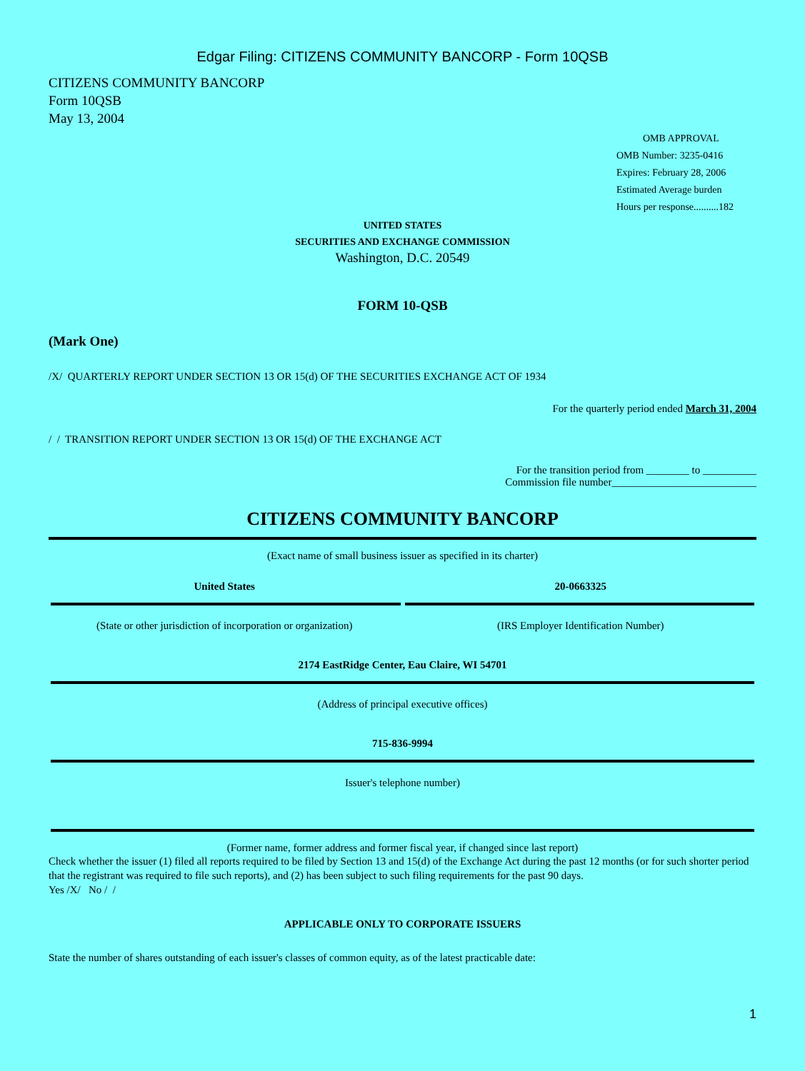Edgar Filing: CITIZENS COMMUNITY BANCORP - Form 10QSB
CITIZENS COMMUNITY BANCORP
Form 10QSB
May 13, 2004
OMB APPROVAL
OMB Number: 3235-0416
Expires: February 28, 2006
Estimated Average burden
Hours per response..........182
UNITED STATES
SECURITIES AND EXCHANGE COMMISSION
Washington, D.C. 20549
FORM 10-QSB
(Mark One)
/X/ QUARTERLY REPORT UNDER SECTION 13 OR 15(d) OF THE SECURITIES EXCHANGE ACT OF 1934
For the quarterly period ended March 31, 2004
/ / TRANSITION REPORT UNDER SECTION 13 OR 15(d) OF THE EXCHANGE ACT
For the transition period from ________ to __________
Commission file number___________________________
CITIZENS COMMUNITY BANCORP
(Exact name of small business issuer as specified in its charter)
United States
(State or other jurisdiction of incorporation or organization)
20-0663325
(IRS Employer Identification Number)
2174 EastRidge Center, Eau Claire, WI 54701
(Address of principal executive offices)
715-836-9994
Issuer's telephone number)
(Former name, former address and former fiscal year, if changed since last report)
Check whether the issuer (1) filed all reports required to be filed by Section 13 and 15(d) of the Exchange Act during the past 12 months (or for such shorter period that the registrant was required to file such reports), and (2) has been subject to such filing requirements for the past 90 days.
Yes /X/ No / /
APPLICABLE ONLY TO CORPORATE ISSUERS
State the number of shares outstanding of each issuer's classes of common equity, as of the latest practicable date:
1